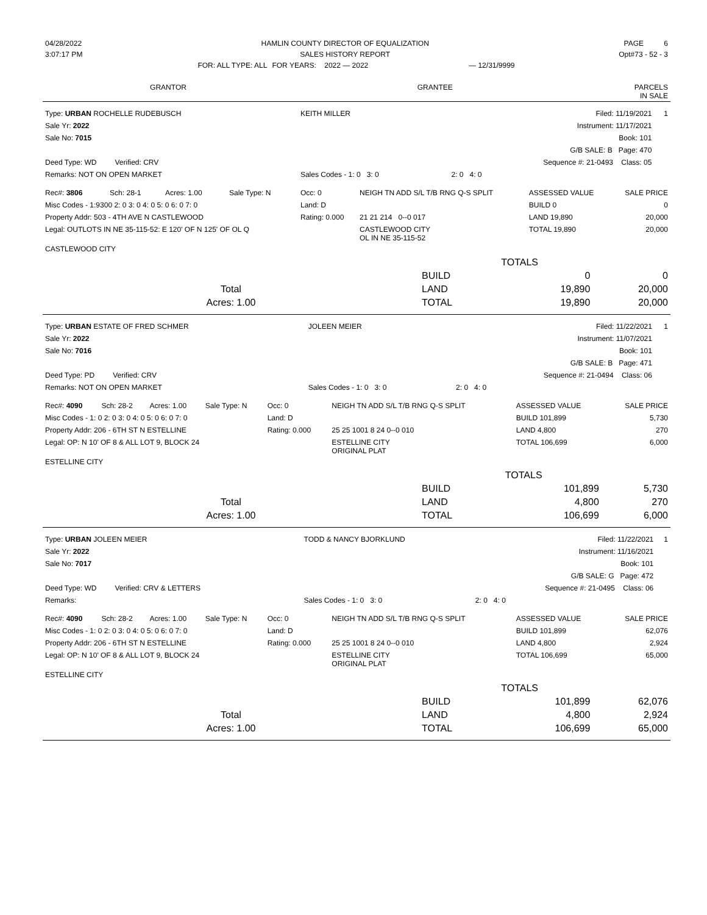| 04/28/2022 | HAMLIN COUNTY DIRECTOR OF EQUALIZATION | | | PAGE 6 |
| 3:07:17 PM | SALES HISTORY REPORT | | | Opt#73 - 52 - 3 |
| | FOR: ALL TYPE: ALL | FOR YEARS: 2022 — 2022 | — 12/31/9999 | |
| GRANTOR | GRANTEE | PARCELS IN SALE |
| --- | --- | --- |
| Type: URBAN ROCHELLE RUDEBUSCH | KEITH MILLER | Filed: 11/19/2021 | 1 |
| Sale Yr: 2022 | | Instrument: 11/17/2021 | |
| Sale No: 7015 | | Book: 101 | |
| | | G/B SALE: B Page: 470 | |
| Deed Type: WD Verified: CRV | | Sequence #: 21-0493 Class: 05 | |
| Remarks: NOT ON OPEN MARKET | Sales Codes - 1: 0 3: 0 | 2: 0 4: 0 | |
| Rec#: 3806 | Sch: 28-1 | Acres: 1.00 | Sale Type: N | Occ: 0 | NEIGH TN ADD S/L T/B RNG Q-S SPLIT | ASSESSED VALUE | SALE PRICE |
| Misc Codes - 1:9300 2: 0 3: 0 4: 0 5: 0 6: 0 7: 0 | | | | Land: D | | BUILD 0 | 0 |
| Property Addr: 503 - 4TH AVE N CASTLEWOOD | | | | Rating: 0.000 | 21 21 214 0--0 017 | LAND 19,890 | 20,000 |
| Legal: OUTLOTS IN NE 35-115-52: E 120' OF N 125' OF OL Q | | | | | CASTLEWOOD CITY OL IN NE 35-115-52 | TOTAL 19,890 | 20,000 |
| CASTLEWOOD CITY | | | | | | | |
| | | TOTALS | |
| | BUILD | 0 | 0 |
| Total | LAND | 19,890 | 20,000 |
| Acres: 1.00 | TOTAL | 19,890 | 20,000 |
| Type: URBAN ESTATE OF FRED SCHMER | JOLEEN MEIER | Filed: 11/22/2021 | 1 |
| Sale Yr: 2022 | | Instrument: 11/07/2021 | |
| Sale No: 7016 | | Book: 101 | |
| | | G/B SALE: B Page: 471 | |
| Deed Type: PD Verified: CRV | | Sequence #: 21-0494 Class: 06 | |
| Remarks: NOT ON OPEN MARKET | Sales Codes - 1: 0 3: 0 | 2: 0 4: 0 | |
| Rec#: 4090 | Sch: 28-2 | Acres: 1.00 | Sale Type: N | Occ: 0 | NEIGH TN ADD S/L T/B RNG Q-S SPLIT | ASSESSED VALUE | SALE PRICE |
| Misc Codes - 1: 0 2: 0 3: 0 4: 0 5: 0 6: 0 7: 0 | | | | Land: D | | BUILD 101,899 | 5,730 |
| Property Addr: 206 - 6TH ST N ESTELLINE | | | | Rating: 0.000 | 25 25 1001 8 24 0--0 010 | LAND 4,800 | 270 |
| Legal: OP: N 10' OF 8 & ALL LOT 9, BLOCK 24 | | | | | ESTELLINE CITY ORIGINAL PLAT | TOTAL 106,699 | 6,000 |
| ESTELLINE CITY | | | | | | | |
| | | TOTALS | |
| | BUILD | 101,899 | 5,730 |
| Total | LAND | 4,800 | 270 |
| Acres: 1.00 | TOTAL | 106,699 | 6,000 |
| Type: URBAN JOLEEN MEIER | TODD & NANCY BJORKLUND | Filed: 11/22/2021 | 1 |
| Sale Yr: 2022 | | Instrument: 11/16/2021 | |
| Sale No: 7017 | | Book: 101 | |
| | | G/B SALE: G Page: 472 | |
| Deed Type: WD Verified: CRV & LETTERS | | Sequence #: 21-0495 Class: 06 | |
| Remarks: | Sales Codes - 1: 0 3: 0 | 2: 0 4: 0 | |
| Rec#: 4090 | Sch: 28-2 | Acres: 1.00 | Sale Type: N | Occ: 0 | NEIGH TN ADD S/L T/B RNG Q-S SPLIT | ASSESSED VALUE | SALE PRICE |
| Misc Codes - 1: 0 2: 0 3: 0 4: 0 5: 0 6: 0 7: 0 | | | | Land: D | | BUILD 101,899 | 62,076 |
| Property Addr: 206 - 6TH ST N ESTELLINE | | | | Rating: 0.000 | 25 25 1001 8 24 0--0 010 | LAND 4,800 | 2,924 |
| Legal: OP: N 10' OF 8 & ALL LOT 9, BLOCK 24 | | | | | ESTELLINE CITY ORIGINAL PLAT | TOTAL 106,699 | 65,000 |
| ESTELLINE CITY | | | | | | | |
| | | TOTALS | |
| | BUILD | 101,899 | 62,076 |
| Total | LAND | 4,800 | 2,924 |
| Acres: 1.00 | TOTAL | 106,699 | 65,000 |